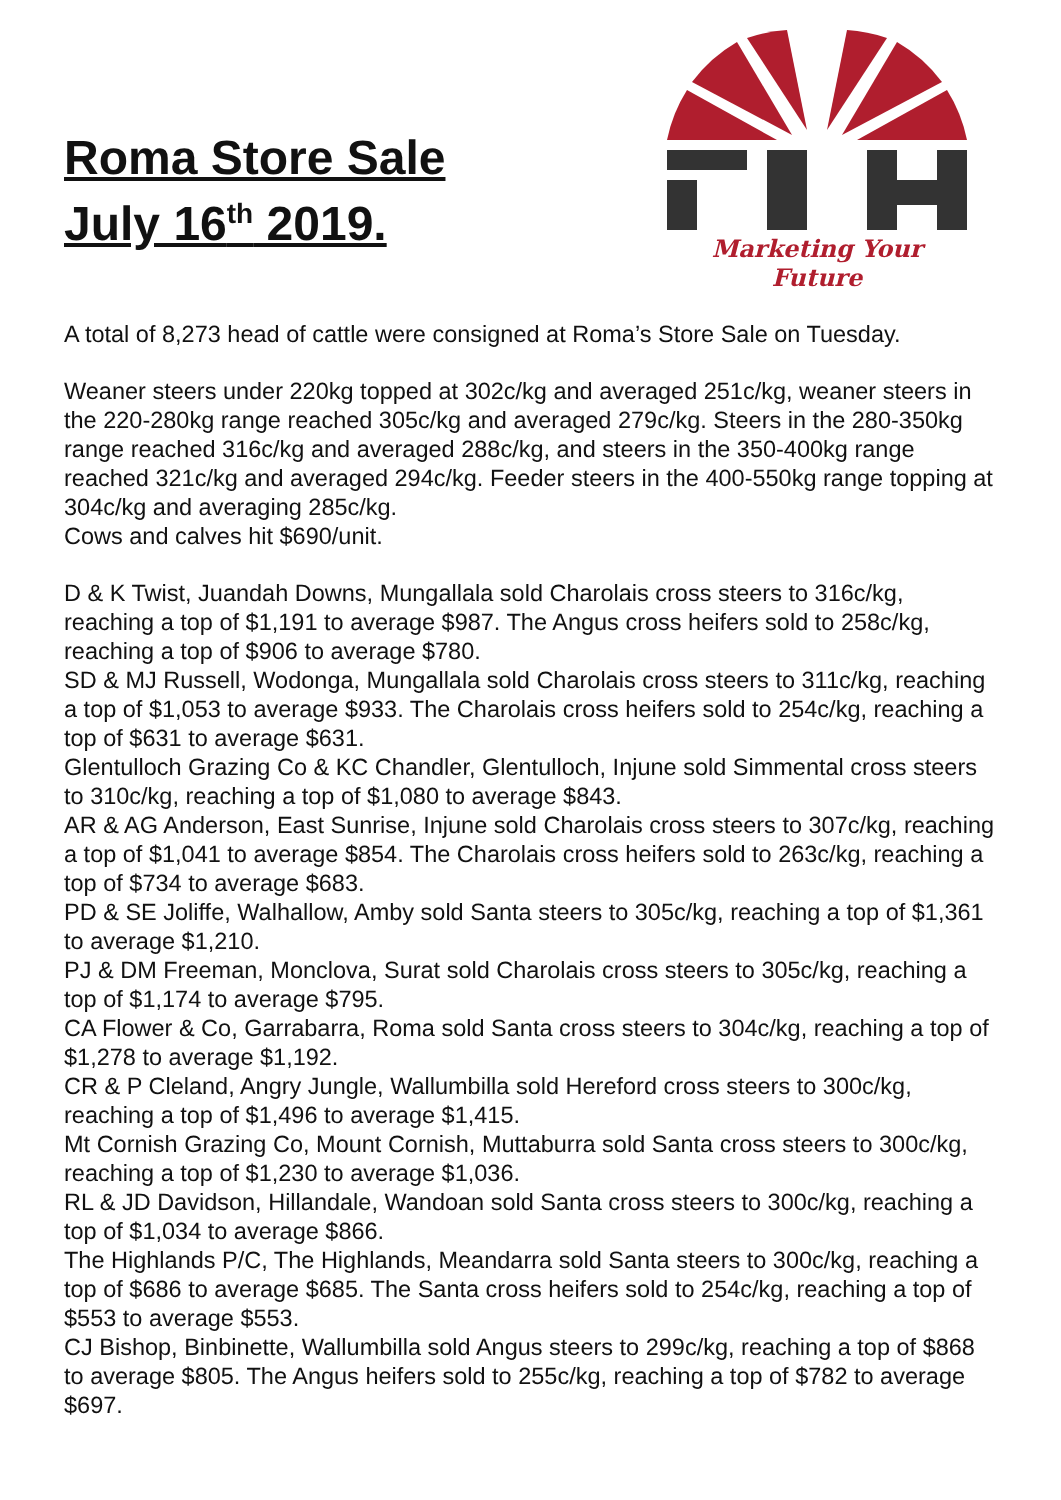Roma Store Sale
July 16<sup>th</sup> 2019.
Marketing Your Future
A total of 8,273 head of cattle were consigned at Roma’s Store Sale on Tuesday.
Weaner steers under 220kg topped at 302c/kg and averaged 251c/kg, weaner steers in the 220-280kg range reached 305c/kg and averaged 279c/kg. Steers in the 280-350kg range reached 316c/kg and averaged 288c/kg, and steers in the 350-400kg range reached 321c/kg and averaged 294c/kg. Feeder steers in the 400-550kg range topping at 304c/kg and averaging 285c/kg.
Cows and calves hit $690/unit.
D & K Twist, Juandah Downs, Mungallala sold Charolais cross steers to 316c/kg, reaching a top of $1,191 to average $987. The Angus cross heifers sold to 258c/kg, reaching a top of $906 to average $780.
SD & MJ Russell, Wodonga, Mungallala sold Charolais cross steers to 311c/kg, reaching a top of $1,053 to average $933. The Charolais cross heifers sold to 254c/kg, reaching a top of $631 to average $631.
Glentulloch Grazing Co & KC Chandler, Glentulloch, Injune sold Simmental cross steers to 310c/kg, reaching a top of $1,080 to average $843.
AR & AG Anderson, East Sunrise, Injune sold Charolais cross steers to 307c/kg, reaching a top of $1,041 to average $854. The Charolais cross heifers sold to 263c/kg, reaching a top of $734 to average $683.
PD & SE Joliffe, Walhallow, Amby sold Santa steers to 305c/kg, reaching a top of $1,361 to average $1,210.
PJ & DM Freeman, Monclova, Surat sold Charolais cross steers to 305c/kg, reaching a top of $1,174 to average $795.
CA Flower & Co, Garrabarra, Roma sold Santa cross steers to 304c/kg, reaching a top of $1,278 to average $1,192.
CR & P Cleland, Angry Jungle, Wallumbilla sold Hereford cross steers to 300c/kg, reaching a top of $1,496 to average $1,415.
Mt Cornish Grazing Co, Mount Cornish, Muttaburra sold Santa cross steers to 300c/kg, reaching a top of $1,230 to average $1,036.
RL & JD Davidson, Hillandale, Wandoan sold Santa cross steers to 300c/kg, reaching a top of $1,034 to average $866.
The Highlands P/C, The Highlands, Meandarra sold Santa steers to 300c/kg, reaching a top of $686 to average $685. The Santa cross heifers sold to 254c/kg, reaching a top of $553 to average $553.
CJ Bishop, Binbinette, Wallumbilla sold Angus steers to 299c/kg, reaching a top of $868 to average $805. The Angus heifers sold to 255c/kg, reaching a top of $782 to average $697.